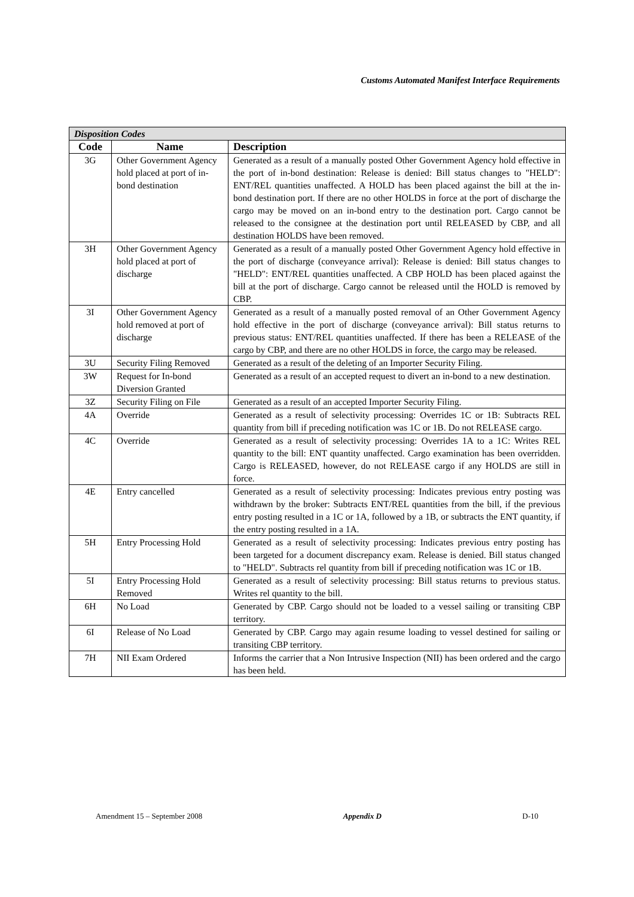Customs Automated Manifest Interface Requirements
| Disposition Codes | | |
| --- | --- | --- |
| Code | Name | Description |
| 3G | Other Government Agency hold placed at port of in-bond destination | Generated as a result of a manually posted Other Government Agency hold effective in the port of in-bond destination: Release is denied: Bill status changes to "HELD": ENT/REL quantities unaffected. A HOLD has been placed against the bill at the in-bond destination port. If there are no other HOLDS in force at the port of discharge the cargo may be moved on an in-bond entry to the destination port. Cargo cannot be released to the consignee at the destination port until RELEASED by CBP, and all destination HOLDS have been removed. |
| 3H | Other Government Agency hold placed at port of discharge | Generated as a result of a manually posted Other Government Agency hold effective in the port of discharge (conveyance arrival): Release is denied: Bill status changes to "HELD": ENT/REL quantities unaffected. A CBP HOLD has been placed against the bill at the port of discharge. Cargo cannot be released until the HOLD is removed by CBP. |
| 3I | Other Government Agency hold removed at port of discharge | Generated as a result of a manually posted removal of an Other Government Agency hold effective in the port of discharge (conveyance arrival): Bill status returns to previous status: ENT/REL quantities unaffected. If there has been a RELEASE of the cargo by CBP, and there are no other HOLDS in force, the cargo may be released. |
| 3U | Security Filing Removed | Generated as a result of the deleting of an Importer Security Filing. |
| 3W | Request for In-bond Diversion Granted | Generated as a result of an accepted request to divert an in-bond to a new destination. |
| 3Z | Security Filing on File | Generated as a result of an accepted Importer Security Filing. |
| 4A | Override | Generated as a result of selectivity processing: Overrides 1C or 1B: Subtracts REL quantity from bill if preceding notification was 1C or 1B. Do not RELEASE cargo. |
| 4C | Override | Generated as a result of selectivity processing: Overrides 1A to a 1C: Writes REL quantity to the bill: ENT quantity unaffected. Cargo examination has been overridden. Cargo is RELEASED, however, do not RELEASE cargo if any HOLDS are still in force. |
| 4E | Entry cancelled | Generated as a result of selectivity processing: Indicates previous entry posting was withdrawn by the broker: Subtracts ENT/REL quantities from the bill, if the previous entry posting resulted in a 1C or 1A, followed by a 1B, or subtracts the ENT quantity, if the entry posting resulted in a 1A. |
| 5H | Entry Processing Hold | Generated as a result of selectivity processing: Indicates previous entry posting has been targeted for a document discrepancy exam. Release is denied. Bill status changed to "HELD". Subtracts rel quantity from bill if preceding notification was 1C or 1B. |
| 5I | Entry Processing Hold Removed | Generated as a result of selectivity processing: Bill status returns to previous status. Writes rel quantity to the bill. |
| 6H | No Load | Generated by CBP. Cargo should not be loaded to a vessel sailing or transiting CBP territory. |
| 6I | Release of No Load | Generated by CBP. Cargo may again resume loading to vessel destined for sailing or transiting CBP territory. |
| 7H | NII Exam Ordered | Informs the carrier that a Non Intrusive Inspection (NII) has been ordered and the cargo has been held. |
Amendment 15 – September 2008 Appendix D D-10